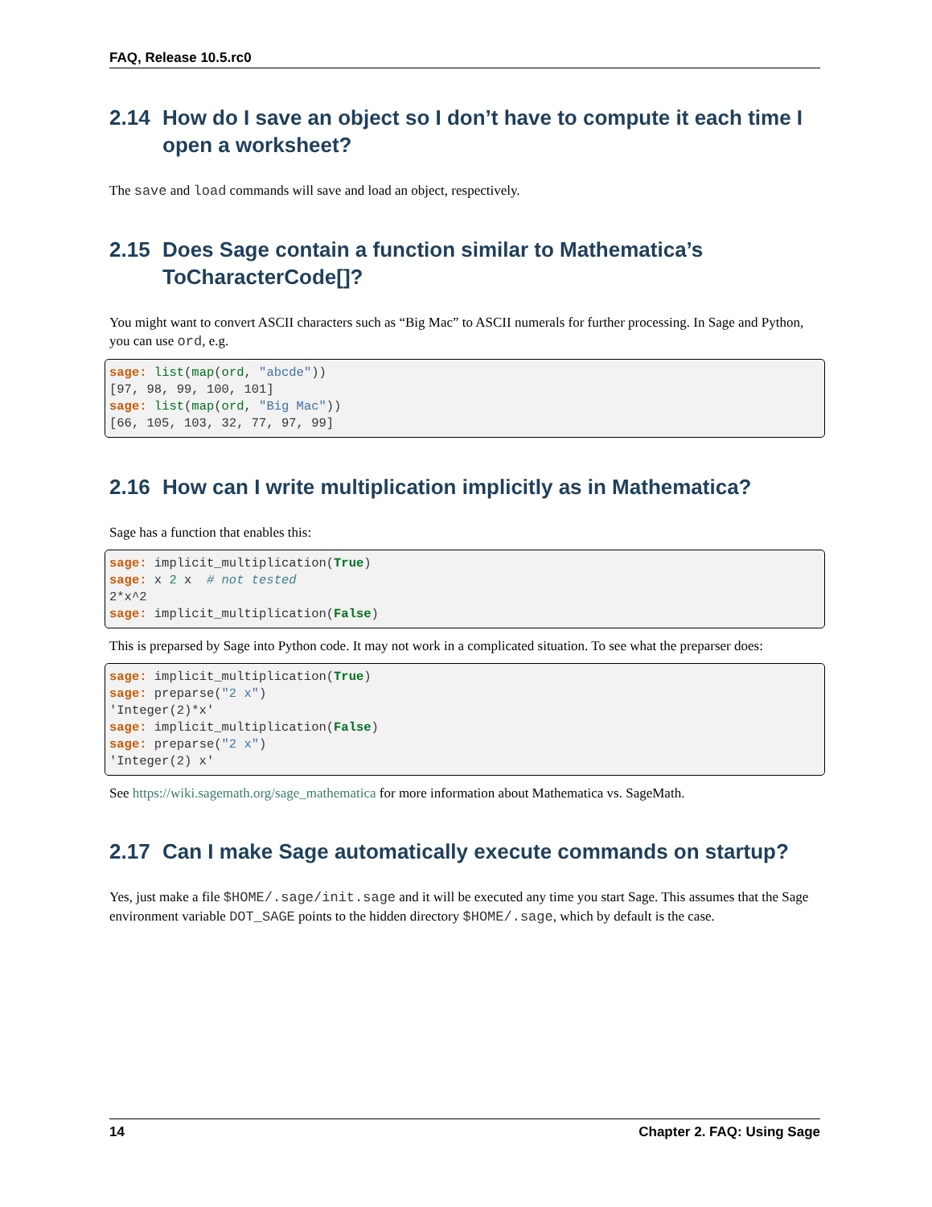FAQ, Release 10.5.rc0
2.14 How do I save an object so I don’t have to compute it each time I open a worksheet?
The save and load commands will save and load an object, respectively.
2.15 Does Sage contain a function similar to Mathematica’s ToCharacterCode[]?
You might want to convert ASCII characters such as “Big Mac” to ASCII numerals for further processing. In Sage and Python, you can use ord, e.g.
sage: list(map(ord, "abcde"))
[97, 98, 99, 100, 101]
sage: list(map(ord, "Big Mac"))
[66, 105, 103, 32, 77, 97, 99]
2.16 How can I write multiplication implicitly as in Mathematica?
Sage has a function that enables this:
sage: implicit_multiplication(True)
sage: x 2 x  # not tested
2*x^2
sage: implicit_multiplication(False)
This is preparsed by Sage into Python code. It may not work in a complicated situation. To see what the preparser does:
sage: implicit_multiplication(True)
sage: preparse("2 x")
'Integer(2)*x'
sage: implicit_multiplication(False)
sage: preparse("2 x")
'Integer(2) x'
See https://wiki.sagemath.org/sage_mathematica for more information about Mathematica vs. SageMath.
2.17 Can I make Sage automatically execute commands on startup?
Yes, just make a file $HOME/.sage/init.sage and it will be executed any time you start Sage. This assumes that the Sage environment variable DOT_SAGE points to the hidden directory $HOME/.sage, which by default is the case.
14 Chapter 2. FAQ: Using Sage